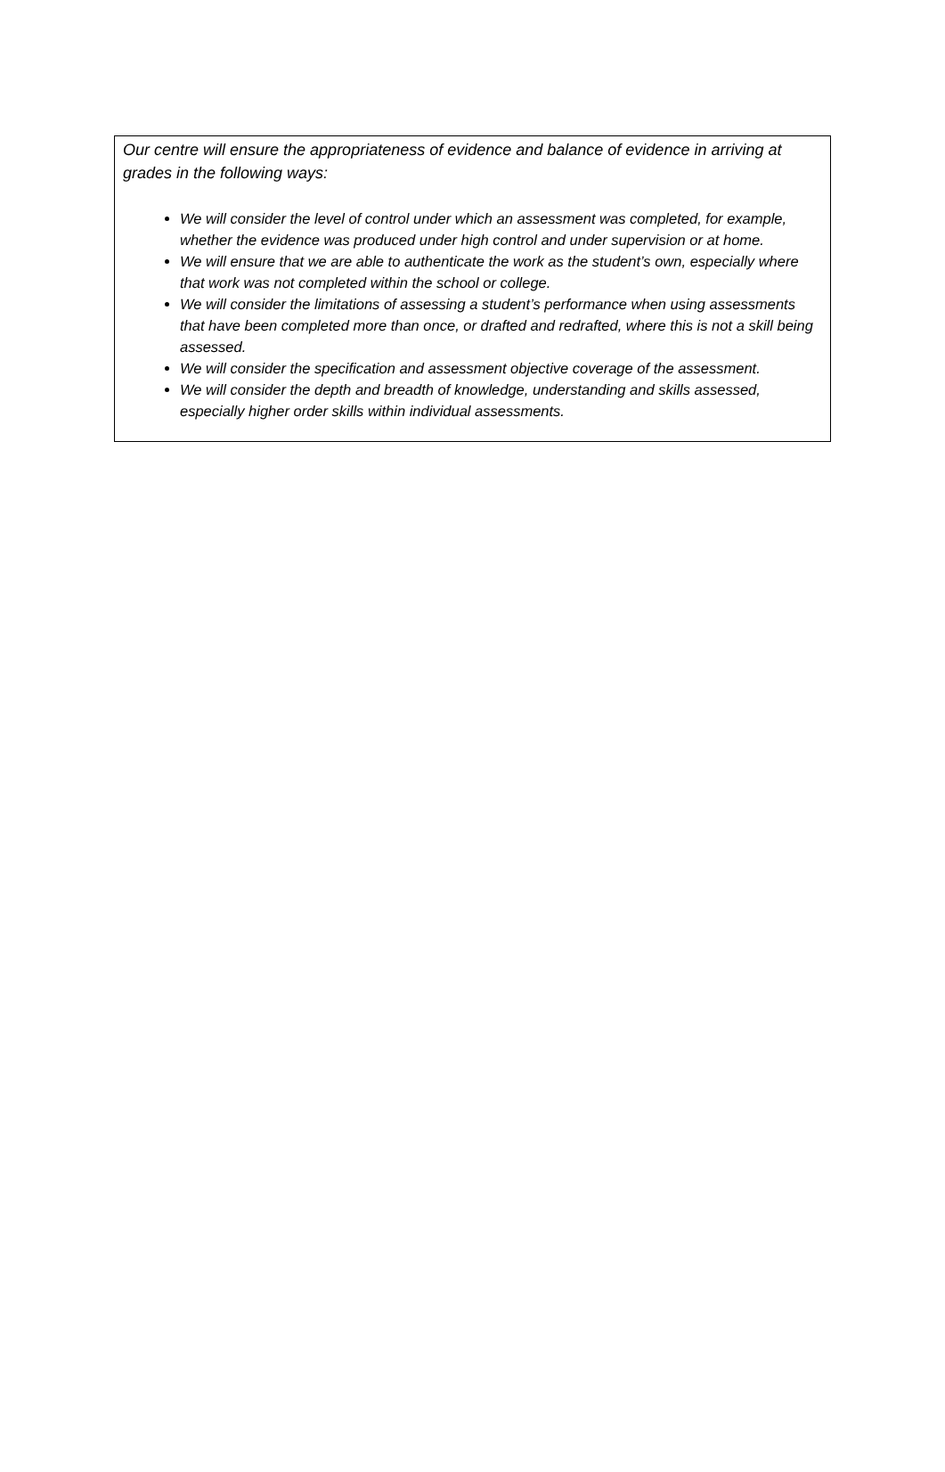Our centre will ensure the appropriateness of evidence and balance of evidence in arriving at grades in the following ways:
We will consider the level of control under which an assessment was completed, for example, whether the evidence was produced under high control and under supervision or at home.
We will ensure that we are able to authenticate the work as the student’s own, especially where that work was not completed within the school or college.
We will consider the limitations of assessing a student’s performance when using assessments that have been completed more than once, or drafted and redrafted, where this is not a skill being assessed.
We will consider the specification and assessment objective coverage of the assessment.
We will consider the depth and breadth of knowledge, understanding and skills assessed, especially higher order skills within individual assessments.